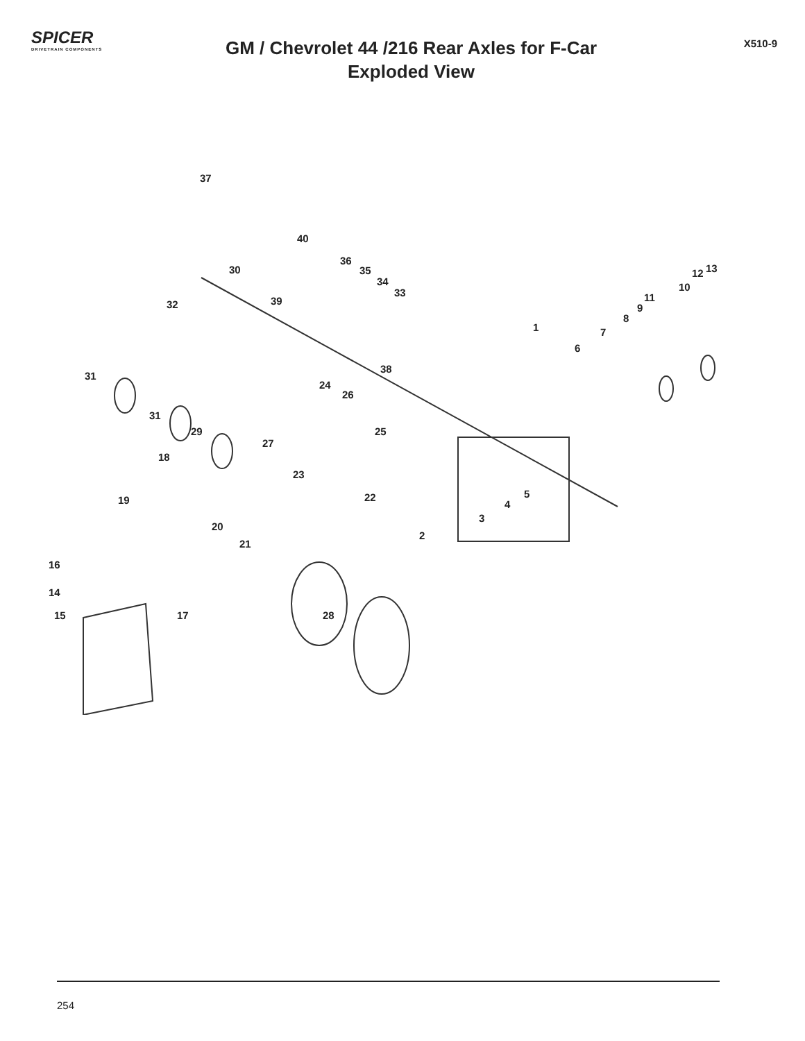SPICER
DRIVETRAIN COMPONENTS
GM / Chevrolet 44 /216 Rear Axles for F-Car
Exploded View
X510-9
37
40
36
35
34
33
30
39 32
31
31
29
24
26
25
27
23
18
19 22
20
21
2
3
4
5
16
14
15 17 28
38
1
6
7
8
9
11
10
12 13
254